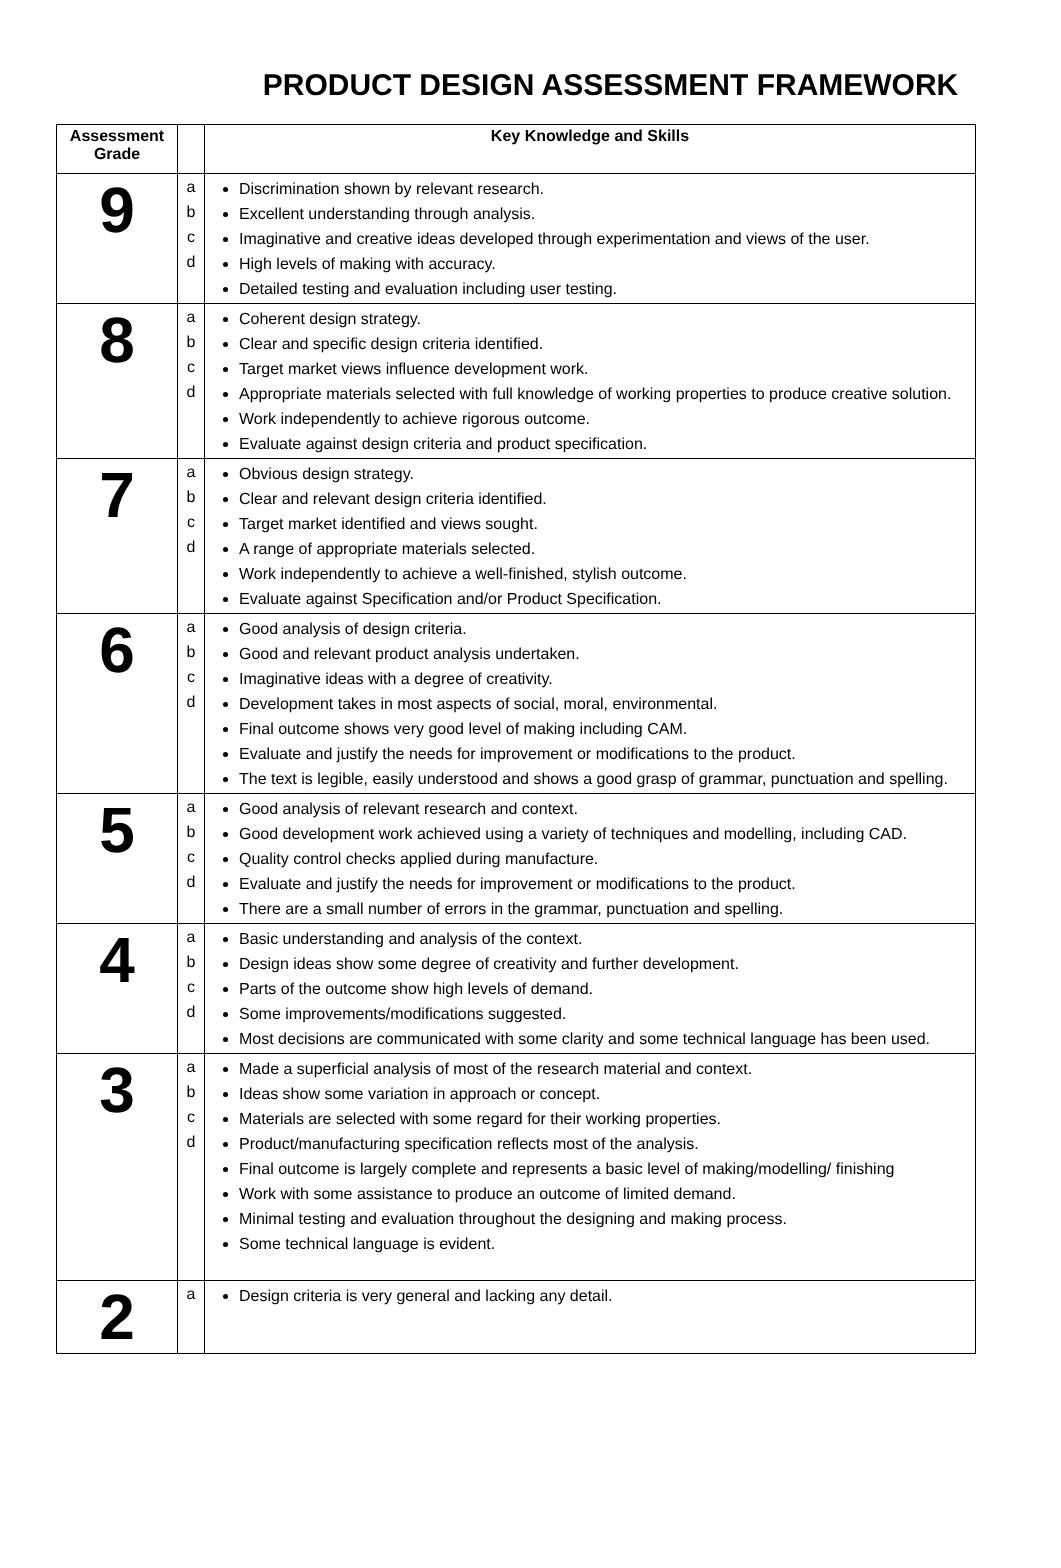PRODUCT DESIGN ASSESSMENT FRAMEWORK
| Assessment Grade | | Key Knowledge and Skills |
| --- | --- | --- |
| 9 | a b c d | Discrimination shown by relevant research. Excellent understanding through analysis. Imaginative and creative ideas developed through experimentation and views of the user. High levels of making with accuracy. Detailed testing and evaluation including user testing. |
| 8 | a b c d | Coherent design strategy. Clear and specific design criteria identified. Target market views influence development work. Appropriate materials selected with full knowledge of working properties to produce creative solution. Work independently to achieve rigorous outcome. Evaluate against design criteria and product specification. |
| 7 | a b c d | Obvious design strategy. Clear and relevant design criteria identified. Target market identified and views sought. A range of appropriate materials selected. Work independently to achieve a well-finished, stylish outcome. Evaluate against Specification and/or Product Specification. |
| 6 | a b c d | Good analysis of design criteria. Good and relevant product analysis undertaken. Imaginative ideas with a degree of creativity. Development takes in most aspects of social, moral, environmental. Final outcome shows very good level of making including CAM. Evaluate and justify the needs for improvement or modifications to the product. The text is legible, easily understood and shows a good grasp of grammar, punctuation and spelling. |
| 5 | a b c d | Good analysis of relevant research and context. Good development work achieved using a variety of techniques and modelling, including CAD. Quality control checks applied during manufacture. Evaluate and justify the needs for improvement or modifications to the product. There are a small number of errors in the grammar, punctuation and spelling. |
| 4 | a b c d | Basic understanding and analysis of the context. Design ideas show some degree of creativity and further development. Parts of the outcome show high levels of demand. Some improvements/modifications suggested. Most decisions are communicated with some clarity and some technical language has been used. |
| 3 | a b c d | Made a superficial analysis of most of the research material and context. Ideas show some variation in approach or concept. Materials are selected with some regard for their working properties. Product/manufacturing specification reflects most of the analysis. Final outcome is largely complete and represents a basic level of making/modelling/ finishing Work with some assistance to produce an outcome of limited demand. Minimal testing and evaluation throughout the designing and making process. Some technical language is evident. |
| 2 | a | Design criteria is very general and lacking any detail. |